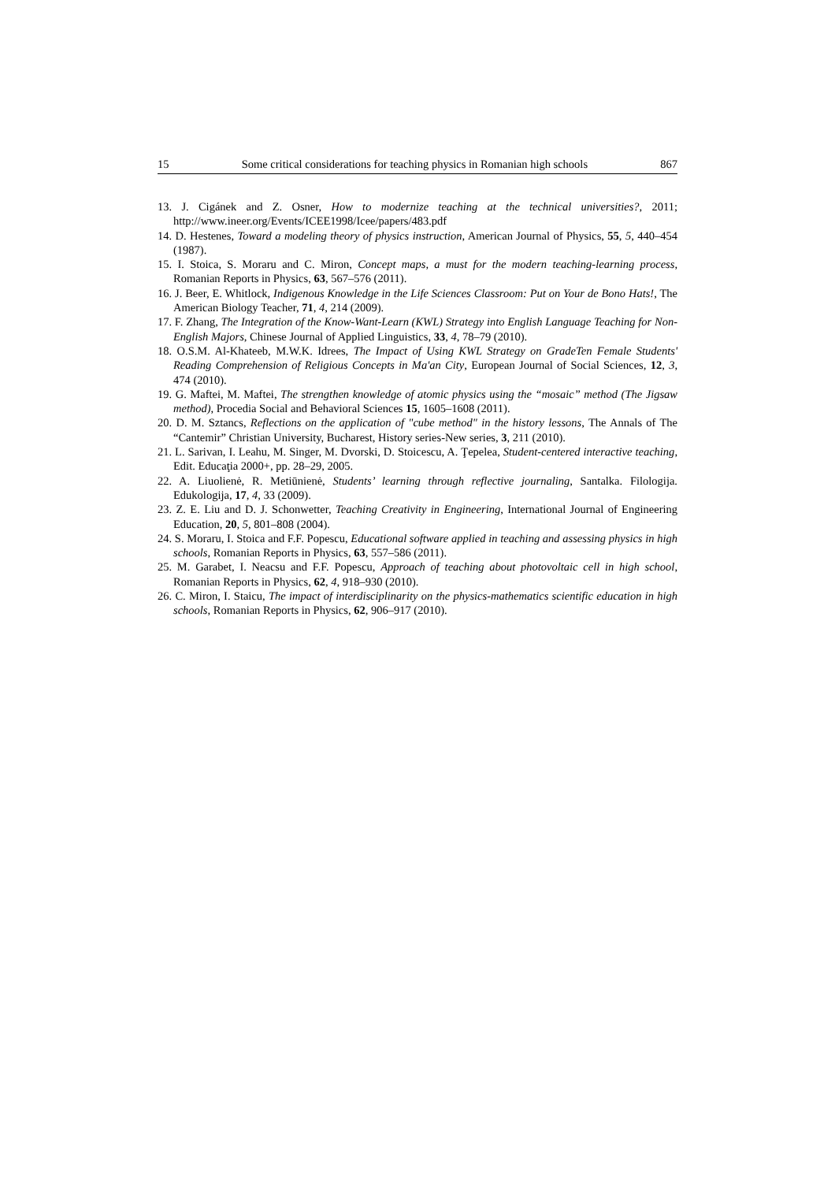15 Some critical considerations for teaching physics in Romanian high schools 867
13. J. Cigánek and Z. Osner, How to modernize teaching at the technical universities?, 2011; http://www.ineer.org/Events/ICEE1998/Icee/papers/483.pdf
14. D. Hestenes, Toward a modeling theory of physics instruction, American Journal of Physics, 55, 5, 440–454 (1987).
15. I. Stoica, S. Moraru and C. Miron, Concept maps, a must for the modern teaching-learning process, Romanian Reports in Physics, 63, 567–576 (2011).
16. J. Beer, E. Whitlock, Indigenous Knowledge in the Life Sciences Classroom: Put on Your de Bono Hats!, The American Biology Teacher, 71, 4, 214 (2009).
17. F. Zhang, The Integration of the Know-Want-Learn (KWL) Strategy into English Language Teaching for Non-English Majors, Chinese Journal of Applied Linguistics, 33, 4, 78–79 (2010).
18. O.S.M. Al-Khateeb, M.W.K. Idrees, The Impact of Using KWL Strategy on GradeTen Female Students' Reading Comprehension of Religious Concepts in Ma'an City, European Journal of Social Sciences, 12, 3, 474 (2010).
19. G. Maftei, M. Maftei, The strengthen knowledge of atomic physics using the “mosaic” method (The Jigsaw method), Procedia Social and Behavioral Sciences 15, 1605–1608 (2011).
20. D. M. Sztancs, Reflections on the application of "cube method" in the history lessons, The Annals of The “Cantemir” Christian University, Bucharest, History series-New series, 3, 211 (2010).
21. L. Sarivan, I. Leahu, M. Singer, M. Dvorski, D. Stoicescu, A. Ţepelea, Student-centered interactive teaching, Edit. Educaţia 2000+, pp. 28–29, 2005.
22. A. Liuolienė, R. Metiūnienė, Students’ learning through reflective journaling, Santalka. Filologija. Edukologija, 17, 4, 33 (2009).
23. Z. E. Liu and D. J. Schonwetter, Teaching Creativity in Engineering, International Journal of Engineering Education, 20, 5, 801–808 (2004).
24. S. Moraru, I. Stoica and F.F. Popescu, Educational software applied in teaching and assessing physics in high schools, Romanian Reports in Physics, 63, 557–586 (2011).
25. M. Garabet, I. Neacsu and F.F. Popescu, Approach of teaching about photovoltaic cell in high school, Romanian Reports in Physics, 62, 4, 918–930 (2010).
26. C. Miron, I. Staicu, The impact of interdisciplinarity on the physics-mathematics scientific education in high schools, Romanian Reports in Physics, 62, 906–917 (2010).